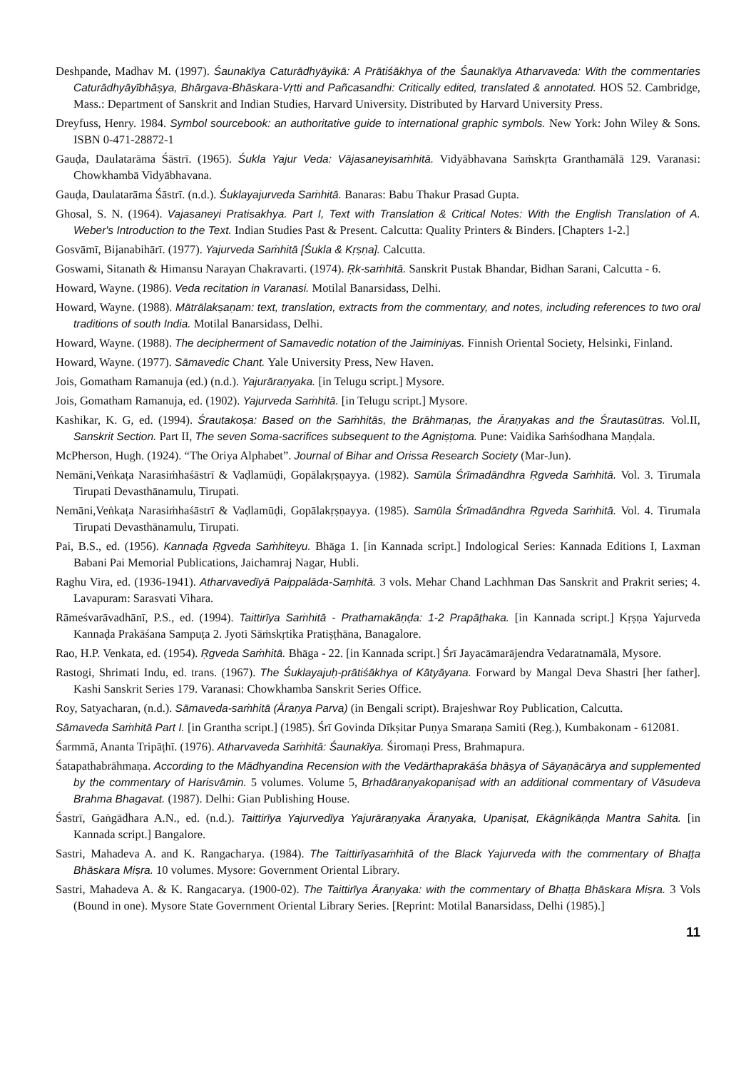Deshpande, Madhav M. (1997). Śaunakīya Caturādhyāyikā: A Prātiśākhya of the Śaunakīya Atharvaveda: With the commentaries Caturādhyāyībhāṣya, Bhārgava-Bhāskara-Vṛtti and Pañcasandhi: Critically edited, translated & annotated. HOS 52. Cambridge, Mass.: Department of Sanskrit and Indian Studies, Harvard University. Distributed by Harvard University Press.
Dreyfuss, Henry. 1984. Symbol sourcebook: an authoritative guide to international graphic symbols. New York: John Wiley & Sons. ISBN 0-471-28872-1
Gauḍa, Daulatarāma Śāstrī. (1965). Śukla Yajur Veda: Vājasaneyisaṁhitā. Vidyābhavana Saṁskṛta Granthamālā 129. Varanasi: Chowkhambā Vidyābhavana.
Gauḍa, Daulatarāma Śāstrī. (n.d.). Śuklayajurveda Saṁhitā. Banaras: Babu Thakur Prasad Gupta.
Ghosal, S. N. (1964). Vajasaneyi Pratisakhya. Part I, Text with Translation & Critical Notes: With the English Translation of A. Weber's Introduction to the Text. Indian Studies Past & Present. Calcutta: Quality Printers & Binders. [Chapters 1-2.]
Gosvāmī, Bijanabihārī. (1977). Yajurveda Saṁhitā [Śukla & Kṛṣṇa]. Calcutta.
Goswami, Sitanath & Himansu Narayan Chakravarti. (1974). Ṛk-saṁhitā. Sanskrit Pustak Bhandar, Bidhan Sarani, Calcutta - 6.
Howard, Wayne. (1986). Veda recitation in Varanasi. Motilal Banarsidass, Delhi.
Howard, Wayne. (1988). Mātrālakṣaṇam: text, translation, extracts from the commentary, and notes, including references to two oral traditions of south India. Motilal Banarsidass, Delhi.
Howard, Wayne. (1988). The decipherment of Samavedic notation of the Jaiminiyas. Finnish Oriental Society, Helsinki, Finland.
Howard, Wayne. (1977). Sāmavedic Chant. Yale University Press, New Haven.
Jois, Gomatham Ramanuja (ed.) (n.d.). Yajurāraṇyaka. [in Telugu script.] Mysore.
Jois, Gomatham Ramanuja, ed. (1902). Yajurveda Saṁhitā. [in Telugu script.] Mysore.
Kashikar, K. G, ed. (1994). Śrautakoṣa: Based on the Saṁhitās, the Brāhmaṇas, the Āraṇyakas and the Śrautasūtras. Vol.II, Sanskrit Section. Part II, The seven Soma-sacrifices subsequent to the Agniṣṭoma. Pune: Vaidika Saṁśodhana Maṇḍala.
McPherson, Hugh. (1924). “The Oriya Alphabet”. Journal of Bihar and Orissa Research Society (Mar-Jun).
Nemāni,Veṅkaṭa Narasiṁhaśāstrī & Vaḍlamūḍi, Gopālakṛṣṇayya. (1982). Samūla Śrīmadāndhra Ṛgveda Saṁhitā. Vol. 3. Tirumala Tirupati Devasthānamulu, Tirupati.
Nemāni,Veṅkaṭa Narasiṁhaśāstrī & Vaḍlamūḍi, Gopālakṛṣṇayya. (1985). Samūla Śrīmadāndhra Ṛgveda Saṁhitā. Vol. 4. Tirumala Tirupati Devasthānamulu, Tirupati.
Pai, B.S., ed. (1956). Kannaḍa Ṛgveda Saṁhiteyu. Bhāga 1. [in Kannada script.] Indological Series: Kannada Editions I, Laxman Babani Pai Memorial Publications, Jaichamraj Nagar, Hubli.
Raghu Vira, ed. (1936-1941). Atharvavedīyā Paippalāda-Saṃhitā. 3 vols. Mehar Chand Lachhman Das Sanskrit and Prakrit series; 4. Lavapuram: Sarasvati Vihara.
Rāmeśvarāvadhānī, P.S., ed. (1994). Taittirīya Saṁhitā - Prathamakāṇḍa: 1-2 Prapāṭhaka. [in Kannada script.] Kṛṣṇa Yajurveda Kannaḍa Prakāśana Sampuṭa 2. Jyoti Sāṁskṛtika Pratiṣṭhāna, Banagalore.
Rao, H.P. Venkata, ed. (1954). Ṛgveda Saṁhitā. Bhāga - 22. [in Kannada script.] Śrī Jayacāmarājendra Vedaratnamālā, Mysore.
Rastogi, Shrimati Indu, ed. trans. (1967). The Śuklayajuḥ-prātiśākhya of Kātyāyana. Forward by Mangal Deva Shastri [her father]. Kashi Sanskrit Series 179. Varanasi: Chowkhamba Sanskrit Series Office.
Roy, Satyacharan, (n.d.). Sāmaveda-saṁhitā (Āraṇya Parva) (in Bengali script). Brajeshwar Roy Publication, Calcutta.
Sāmaveda Saṁhitā Part I. [in Grantha script.] (1985). Śrī Govinda Dīkṣitar Puṇya Smaraṇa Samiti (Reg.), Kumbakonam - 612081.
Śarmmā, Ananta Tripāṭhī. (1976). Atharvaveda Saṁhitā: Śaunakīya. Śiromaṇi Press, Brahmapura.
Śatapathabrāhmaṇa. According to the Mādhyandina Recension with the Vedārthaprakāśa bhāṣya of Sāyaṇācārya and supplemented by the commentary of Harisvāmin. 5 volumes. Volume 5, Bṛhadāraṇyakopaniṣad with an additional commentary of Vāsudeva Brahma Bhagavat. (1987). Delhi: Gian Publishing House.
Śastrī, Gaṅgādhara A.N., ed. (n.d.). Taittirīya Yajurvedīya Yajurāraṇyaka Āraṇyaka, Upaniṣat, Ekāgnikāṇḍa Mantra Sahita. [in Kannada script.] Bangalore.
Sastri, Mahadeva A. and K. Rangacharya. (1984). The Taittirīyasaṁhitā of the Black Yajurveda with the commentary of Bhaṭṭa Bhāskara Miṣra. 10 volumes. Mysore: Government Oriental Library.
Sastri, Mahadeva A. & K. Rangacarya. (1900-02). The Taittirīya Āraṇyaka: with the commentary of Bhaṭṭa Bhāskara Miṣra. 3 Vols (Bound in one). Mysore State Government Oriental Library Series. [Reprint: Motilal Banarsidass, Delhi (1985).]
11